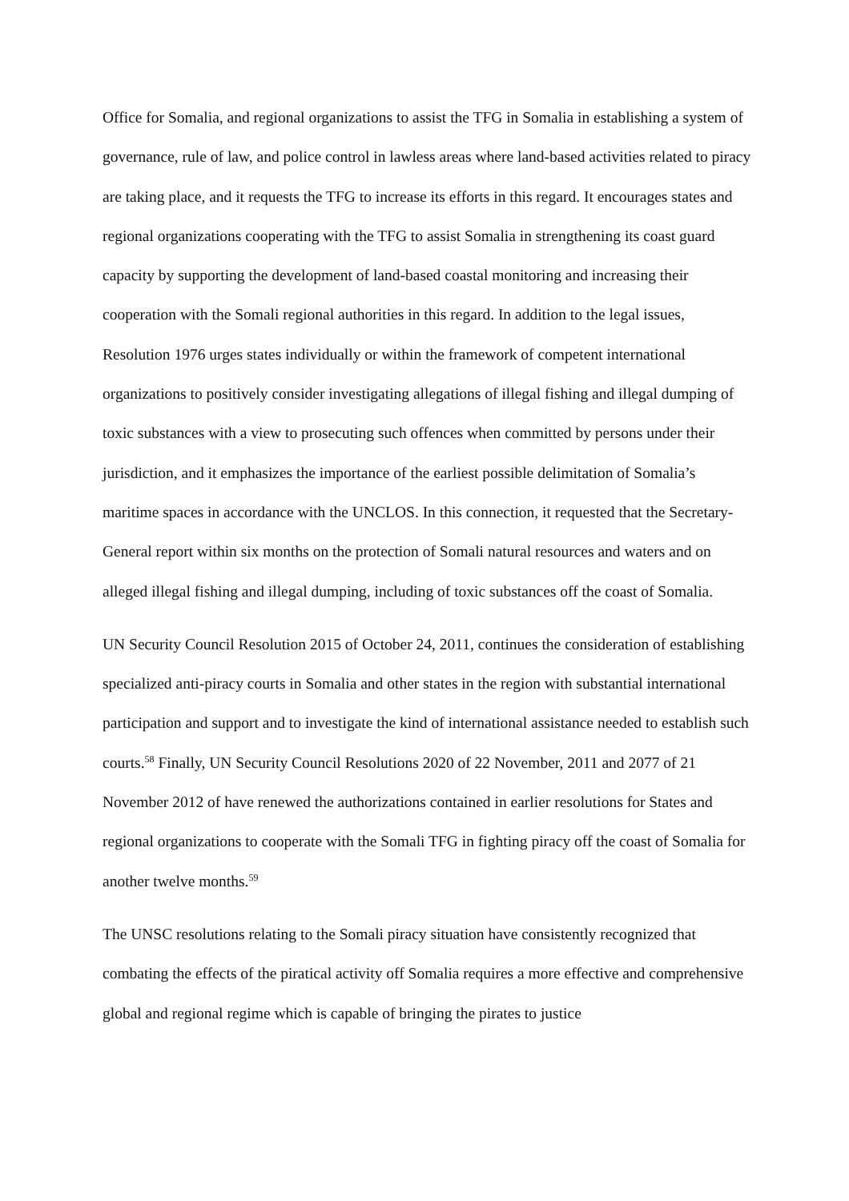Office for Somalia, and regional organizations to assist the TFG in Somalia in establishing a system of governance, rule of law, and police control in lawless areas where land-based activities related to piracy are taking place, and it requests the TFG to increase its efforts in this regard. It encourages states and regional organizations cooperating with the TFG to assist Somalia in strengthening its coast guard capacity by supporting the development of land-based coastal monitoring and increasing their cooperation with the Somali regional authorities in this regard. In addition to the legal issues, Resolution 1976 urges states individually or within the framework of competent international organizations to positively consider investigating allegations of illegal fishing and illegal dumping of toxic substances with a view to prosecuting such offences when committed by persons under their jurisdiction, and it emphasizes the importance of the earliest possible delimitation of Somalia’s maritime spaces in accordance with the UNCLOS. In this connection, it requested that the Secretary-General report within six months on the protection of Somali natural resources and waters and on alleged illegal fishing and illegal dumping, including of toxic substances off the coast of Somalia.
UN Security Council Resolution 2015 of October 24, 2011, continues the consideration of establishing specialized anti-piracy courts in Somalia and other states in the region with substantial international participation and support and to investigate the kind of international assistance needed to establish such courts.<sup>58</sup> Finally, UN Security Council Resolutions 2020 of 22 November, 2011 and 2077 of 21 November 2012 of have renewed the authorizations contained in earlier resolutions for States and regional organizations to cooperate with the Somali TFG in fighting piracy off the coast of Somalia for another twelve months.<sup>59</sup>
The UNSC resolutions relating to the Somali piracy situation have consistently recognized that combating the effects of the piratical activity off Somalia requires a more effective and comprehensive global and regional regime which is capable of bringing the pirates to justice